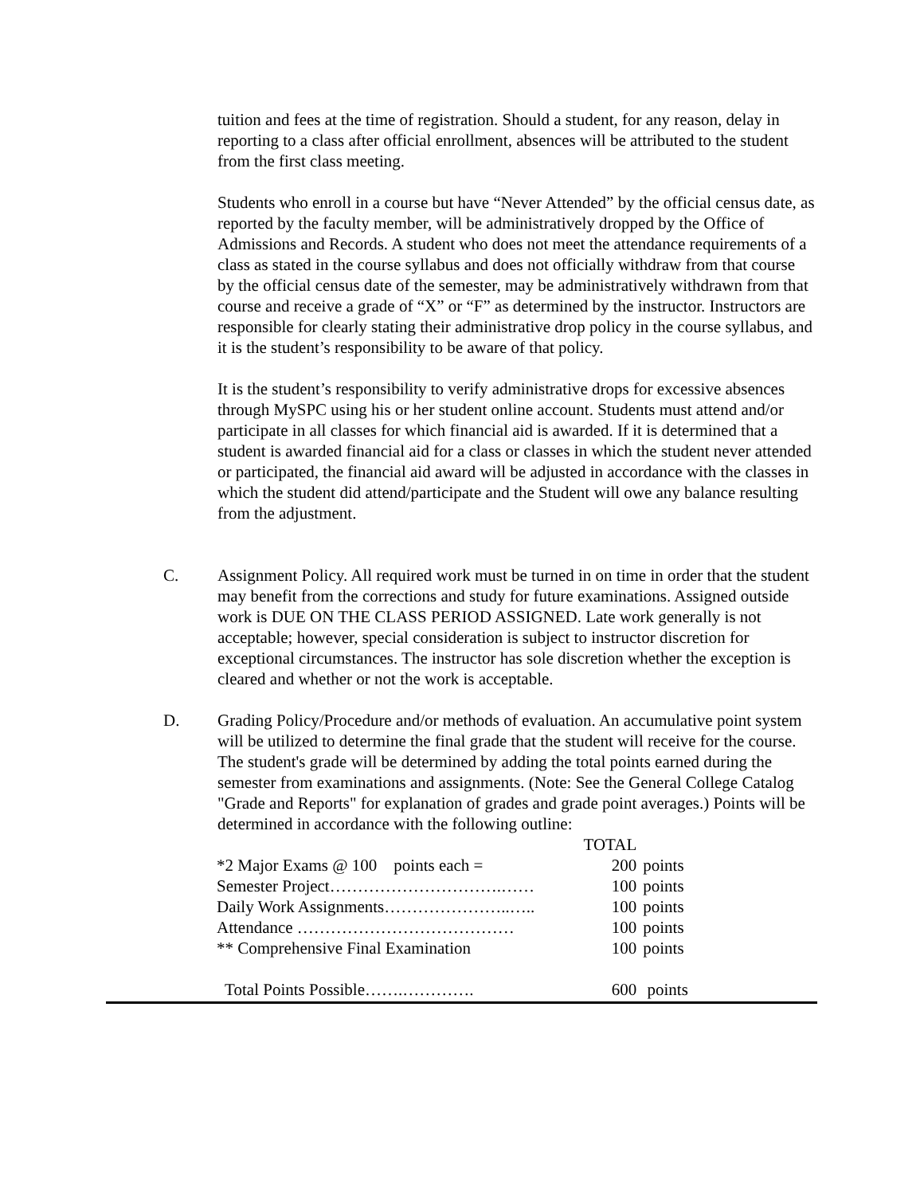tuition and fees at the time of registration. Should a student, for any reason, delay in reporting to a class after official enrollment, absences will be attributed to the student from the first class meeting.
Students who enroll in a course but have “Never Attended” by the official census date, as reported by the faculty member, will be administratively dropped by the Office of Admissions and Records. A student who does not meet the attendance requirements of a class as stated in the course syllabus and does not officially withdraw from that course by the official census date of the semester, may be administratively withdrawn from that course and receive a grade of “X” or “F” as determined by the instructor. Instructors are responsible for clearly stating their administrative drop policy in the course syllabus, and it is the student’s responsibility to be aware of that policy.
It is the student’s responsibility to verify administrative drops for excessive absences through MySPC using his or her student online account. Students must attend and/or participate in all classes for which financial aid is awarded. If it is determined that a student is awarded financial aid for a class or classes in which the student never attended or participated, the financial aid award will be adjusted in accordance with the classes in which the student did attend/participate and the Student will owe any balance resulting from the adjustment.
C. Assignment Policy. All required work must be turned in on time in order that the student may benefit from the corrections and study for future examinations. Assigned outside work is DUE ON THE CLASS PERIOD ASSIGNED. Late work generally is not acceptable; however, special consideration is subject to instructor discretion for exceptional circumstances. The instructor has sole discretion whether the exception is cleared and whether or not the work is acceptable.
D. Grading Policy/Procedure and/or methods of evaluation. An accumulative point system will be utilized to determine the final grade that the student will receive for the course. The student's grade will be determined by adding the total points earned during the semester from examinations and assignments. (Note: See the General College Catalog "Grade and Reports" for explanation of grades and grade point averages.) Points will be determined in accordance with the following outline:
| | TOTAL | |
| --- | --- | --- |
| *2 Major Exams @ 100 points each = | 200 | points |
| Semester Project………………………….…… | 100 | points |
| Daily Work Assignments…………………..….. | 100 | points |
| Attendance ………………………………… | 100 | points |
| ** Comprehensive Final Examination | 100 | points |
| Total Points Possible…….…………. | 600 | points |